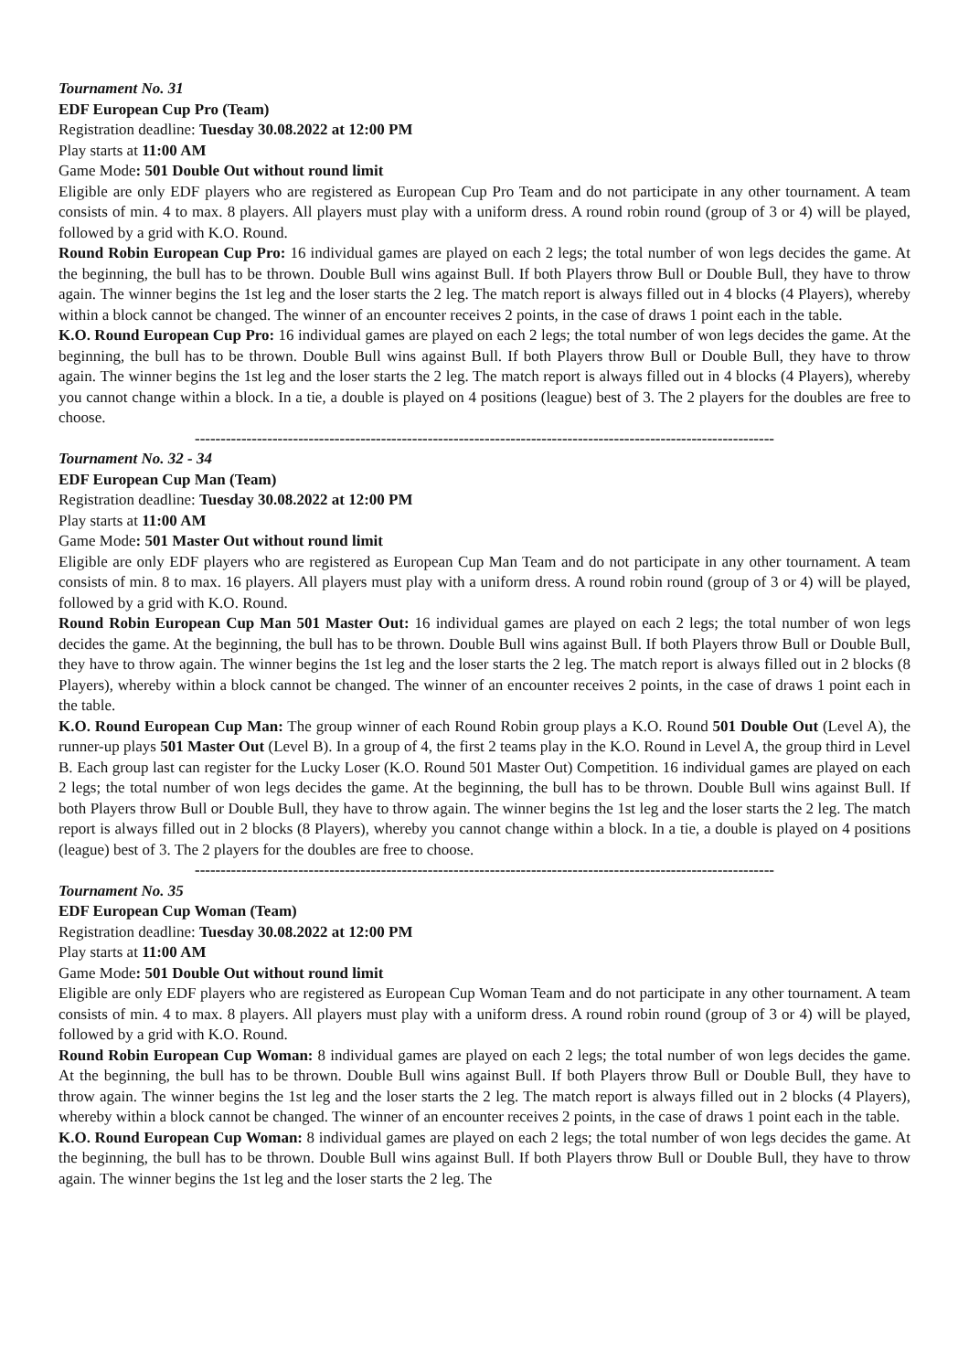Tournament No. 31
EDF European Cup Pro (Team)
Registration deadline: Tuesday 30.08.2022 at 12:00 PM
Play starts at 11:00 AM
Game Mode: 501 Double Out without round limit
Eligible are only EDF players who are registered as European Cup Pro Team and do not participate in any other tournament. A team consists of min. 4 to max. 8 players. All players must play with a uniform dress. A round robin round (group of 3 or 4) will be played, followed by a grid with K.O. Round.
Round Robin European Cup Pro: 16 individual games are played on each 2 legs; the total number of won legs decides the game. At the beginning, the bull has to be thrown. Double Bull wins against Bull. If both Players throw Bull or Double Bull, they have to throw again. The winner begins the 1st leg and the loser starts the 2 leg. The match report is always filled out in 4 blocks (4 Players), whereby within a block cannot be changed. The winner of an encounter receives 2 points, in the case of draws 1 point each in the table.
K.O. Round European Cup Pro: 16 individual games are played on each 2 legs; the total number of won legs decides the game. At the beginning, the bull has to be thrown. Double Bull wins against Bull. If both Players throw Bull or Double Bull, they have to throw again. The winner begins the 1st leg and the loser starts the 2 leg. The match report is always filled out in 4 blocks (4 Players), whereby you cannot change within a block. In a tie, a double is played on 4 positions (league) best of 3. The 2 players for the doubles are free to choose.
----------------------------------------------------------------------------------------------------------------
Tournament No. 32 - 34
EDF European Cup Man (Team)
Registration deadline: Tuesday 30.08.2022 at 12:00 PM
Play starts at 11:00 AM
Game Mode: 501 Master Out without round limit
Eligible are only EDF players who are registered as European Cup Man Team and do not participate in any other tournament. A team consists of min. 8 to max. 16 players. All players must play with a uniform dress. A round robin round (group of 3 or 4) will be played, followed by a grid with K.O. Round.
Round Robin European Cup Man 501 Master Out: 16 individual games are played on each 2 legs; the total number of won legs decides the game. At the beginning, the bull has to be thrown. Double Bull wins against Bull. If both Players throw Bull or Double Bull, they have to throw again. The winner begins the 1st leg and the loser starts the 2 leg. The match report is always filled out in 2 blocks (8 Players), whereby within a block cannot be changed. The winner of an encounter receives 2 points, in the case of draws 1 point each in the table.
K.O. Round European Cup Man: The group winner of each Round Robin group plays a K.O. Round 501 Double Out (Level A), the runner-up plays 501 Master Out (Level B). In a group of 4, the first 2 teams play in the K.O. Round in Level A, the group third in Level B. Each group last can register for the Lucky Loser (K.O. Round 501 Master Out) Competition. 16 individual games are played on each 2 legs; the total number of won legs decides the game. At the beginning, the bull has to be thrown. Double Bull wins against Bull. If both Players throw Bull or Double Bull, they have to throw again. The winner begins the 1st leg and the loser starts the 2 leg. The match report is always filled out in 2 blocks (8 Players), whereby you cannot change within a block. In a tie, a double is played on 4 positions (league) best of 3. The 2 players for the doubles are free to choose.
----------------------------------------------------------------------------------------------------------------
Tournament No. 35
EDF European Cup Woman (Team)
Registration deadline: Tuesday 30.08.2022 at 12:00 PM
Play starts at 11:00 AM
Game Mode: 501 Double Out without round limit
Eligible are only EDF players who are registered as European Cup Woman Team and do not participate in any other tournament. A team consists of min. 4 to max. 8 players. All players must play with a uniform dress. A round robin round (group of 3 or 4) will be played, followed by a grid with K.O. Round.
Round Robin European Cup Woman: 8 individual games are played on each 2 legs; the total number of won legs decides the game. At the beginning, the bull has to be thrown. Double Bull wins against Bull. If both Players throw Bull or Double Bull, they have to throw again. The winner begins the 1st leg and the loser starts the 2 leg. The match report is always filled out in 2 blocks (4 Players), whereby within a block cannot be changed. The winner of an encounter receives 2 points, in the case of draws 1 point each in the table.
K.O. Round European Cup Woman: 8 individual games are played on each 2 legs; the total number of won legs decides the game. At the beginning, the bull has to be thrown. Double Bull wins against Bull. If both Players throw Bull or Double Bull, they have to throw again. The winner begins the 1st leg and the loser starts the 2 leg. The